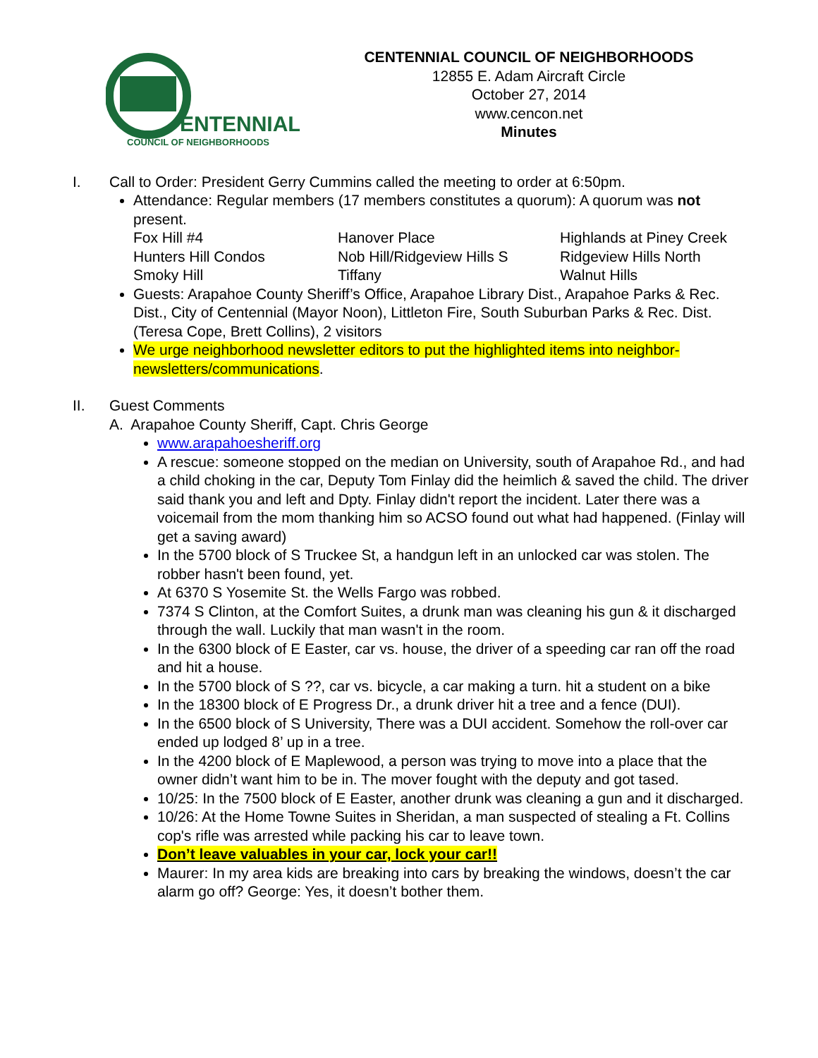ENTENNIAL
COUNCIL OF NEIGHBORHOODS
CENTENNIAL COUNCIL OF NEIGHBORHOODS
12855 E. Adam Aircraft Circle
October 27, 2014
www.cencon.net
Minutes
I. Call to Order: President Gerry Cummins called the meeting to order at 6:50pm.
Attendance: Regular members (17 members constitutes a quorum): A quorum was not present.
| Fox Hill #4 | Hanover Place | Highlands at Piney Creek |
| Hunters Hill Condos | Nob Hill/Ridgeview Hills S | Ridgeview Hills North |
| Smoky Hill | Tiffany | Walnut Hills |
Guests: Arapahoe County Sheriff’s Office, Arapahoe Library Dist., Arapahoe Parks & Rec. Dist., City of Centennial (Mayor Noon), Littleton Fire, South Suburban Parks & Rec. Dist. (Teresa Cope, Brett Collins), 2 visitors
We urge neighborhood newsletter editors to put the highlighted items into neighbor-newsletters/communications.
II. Guest Comments
A. Arapahoe County Sheriff, Capt. Chris George
www.arapahoesheriff.org
A rescue: someone stopped on the median on University, south of Arapahoe Rd., and had a child choking in the car, Deputy Tom Finlay did the heimlich & saved the child. The driver said thank you and left and Dpty. Finlay didn't report the incident. Later there was a voicemail from the mom thanking him so ACSO found out what had happened. (Finlay will get a saving award)
In the 5700 block of S Truckee St, a handgun left in an unlocked car was stolen. The robber hasn't been found, yet.
At 6370 S Yosemite St. the Wells Fargo was robbed.
7374 S Clinton, at the Comfort Suites, a drunk man was cleaning his gun & it discharged through the wall. Luckily that man wasn't in the room.
In the 6300 block of E Easter, car vs. house, the driver of a speeding car ran off the road and hit a house.
In the 5700 block of S ??, car vs. bicycle, a car making a turn. hit a student on a bike
In the 18300 block of E Progress Dr., a drunk driver hit a tree and a fence (DUI).
In the 6500 block of S University, There was a DUI accident. Somehow the roll-over car ended up lodged 8’ up in a tree.
In the 4200 block of E Maplewood, a person was trying to move into a place that the owner didn’t want him to be in. The mover fought with the deputy and got tased.
10/25: In the 7500 block of E Easter, another drunk was cleaning a gun and it discharged.
10/26: At the Home Towne Suites in Sheridan, a man suspected of stealing a Ft. Collins cop's rifle was arrested while packing his car to leave town.
Don’t leave valuables in your car, lock your car!!
Maurer: In my area kids are breaking into cars by breaking the windows, doesn’t the car alarm go off? George: Yes, it doesn’t bother them.